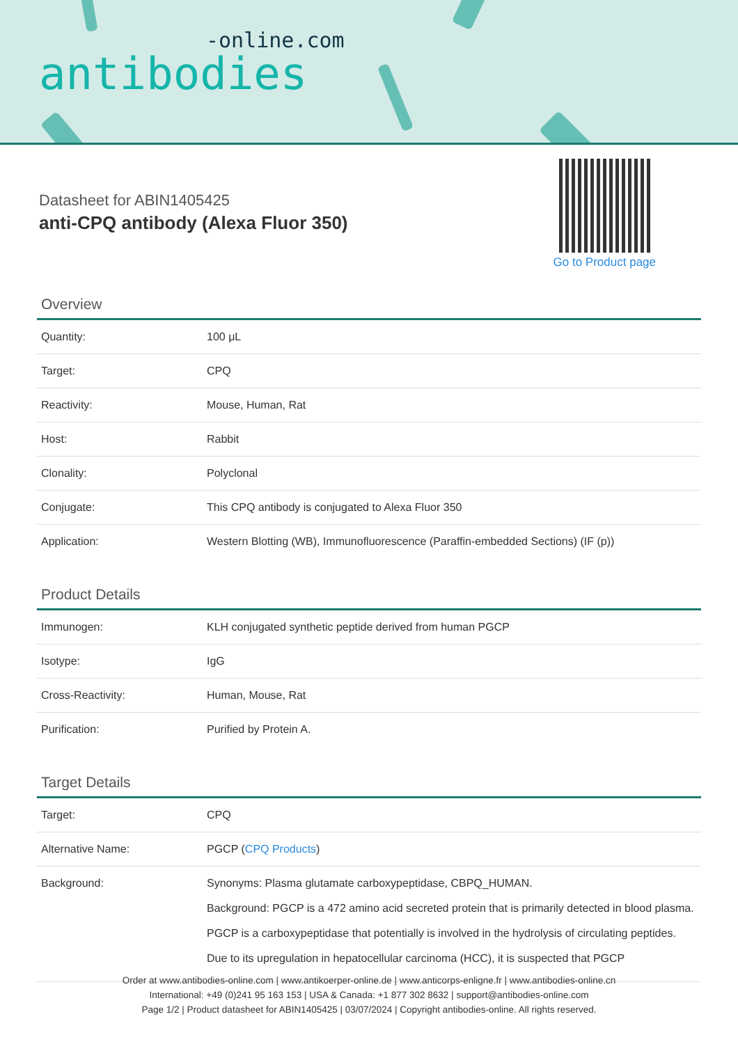-online.com
antibodies
Datasheet for ABIN1405425
anti-CPQ antibody (Alexa Fluor 350)
Go to Product page
Overview
| Quantity: | 100 μL |
| Target: | CPQ |
| Reactivity: | Mouse, Human, Rat |
| Host: | Rabbit |
| Clonality: | Polyclonal |
| Conjugate: | This CPQ antibody is conjugated to Alexa Fluor 350 |
| Application: | Western Blotting (WB), Immunofluorescence (Paraffin-embedded Sections) (IF (p)) |
Product Details
| Immunogen: | KLH conjugated synthetic peptide derived from human PGCP |
| Isotype: | IgG |
| Cross-Reactivity: | Human, Mouse, Rat |
| Purification: | Purified by Protein A. |
Target Details
| Target: | CPQ |
| Alternative Name: | PGCP ( CPQ Products ) |
| Background: | Synonyms: Plasma glutamate carboxypeptidase, CBPQ_HUMAN. Background: PGCP is a 472 amino acid secreted protein that is primarily detected in blood plasma. PGCP is a carboxypeptidase that potentially is involved in the hydrolysis of circulating peptides. Due to its upregulation in hepatocellular carcinoma (HCC), it is suspected that PGCP |
Order at www.antibodies-online.com | www.antikoerper-online.de | www.anticorps-enligne.fr | www.antibodies-online.cn
International: +49 (0)241 95 163 153 | USA & Canada: +1 877 302 8632 | support@antibodies-online.com
Page 1/2 | Product datasheet for ABIN1405425 | 03/07/2024 | Copyright antibodies-online. All rights reserved.